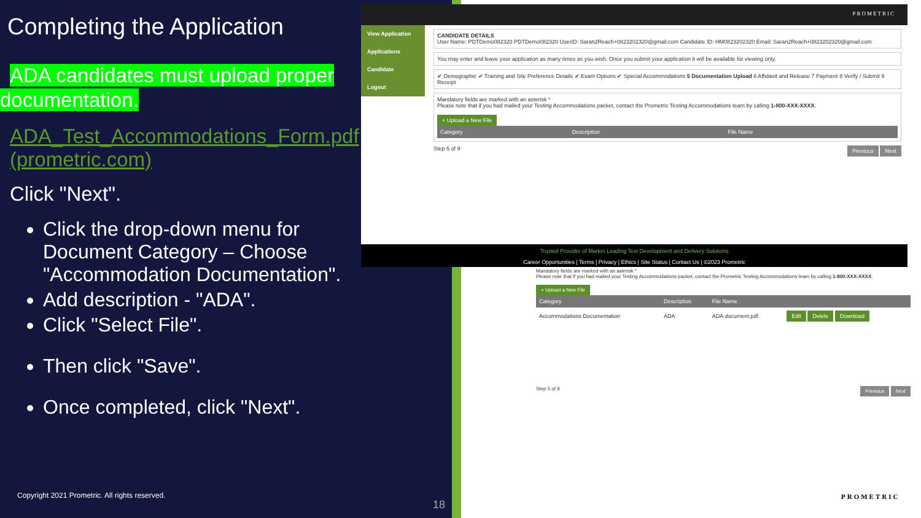Completing the Application
ADA candidates must upload proper documentation.
ADA_Test_Accommodations_Form.pdf (prometric.com)
Click "Next".
Click the drop-down menu for Document Category – Choose "Accommodation Documentation".
Add description - "ADA".
Click "Select File".
Then click "Save".
Once completed, click "Next".
PROMETRIC
View Application
Applications
Candidate
Logout
CANDIDATE DETAILS
User Name: PDTDemo082320 PDTDemo082320 UserID: Saran2Reach+0823202320@gmail.com Candidate ID: HM0823202320 Email: Saran2Reach+0823202320@gmail.com
You may enter and leave your application as many times as you wish. Once you submit your application it will be available for viewing only.
✔ Demographic ✔ Training and Site Preference Details ✔ Exam Options ✔ Special Accommodations 5 Documentation Upload 6 Affidavit and Release 7 Payment 8 Verify / Submit 9 Receipt
Mandatory fields are marked with an asterisk *
Please note that if you had mailed your Testing Accommodations packet, contact the Prometric Testing Accommodations team by calling 1-800-XXX-XXXX.
+ Upload a New File
| Category | Description | File Name | |
| --- | --- | --- | --- |
Step 5 of 9 Previous Next
Trusted Provider of Market Leading Test Development and Delivery Solutions
Career Opportunities | Terms | Privacy | Ethics | Site Status | Contact Us | ©2023 Prometric
Mandatory fields are marked with an asterisk *
Please note that if you had mailed your Testing Accommodations packet, contact the Prometric Testing Accommodations team by calling 1-800-XXX-XXXX.
+ Upload a New File
| Category | Description | File Name | |
| --- | --- | --- | --- |
| Accommodations Documentation | ADA | ADA document.pdf | Edit Delete Download |
Step 5 of 9 Previous Next
Copyright 2021 Prometric. All rights reserved.
18
PROMETRIC